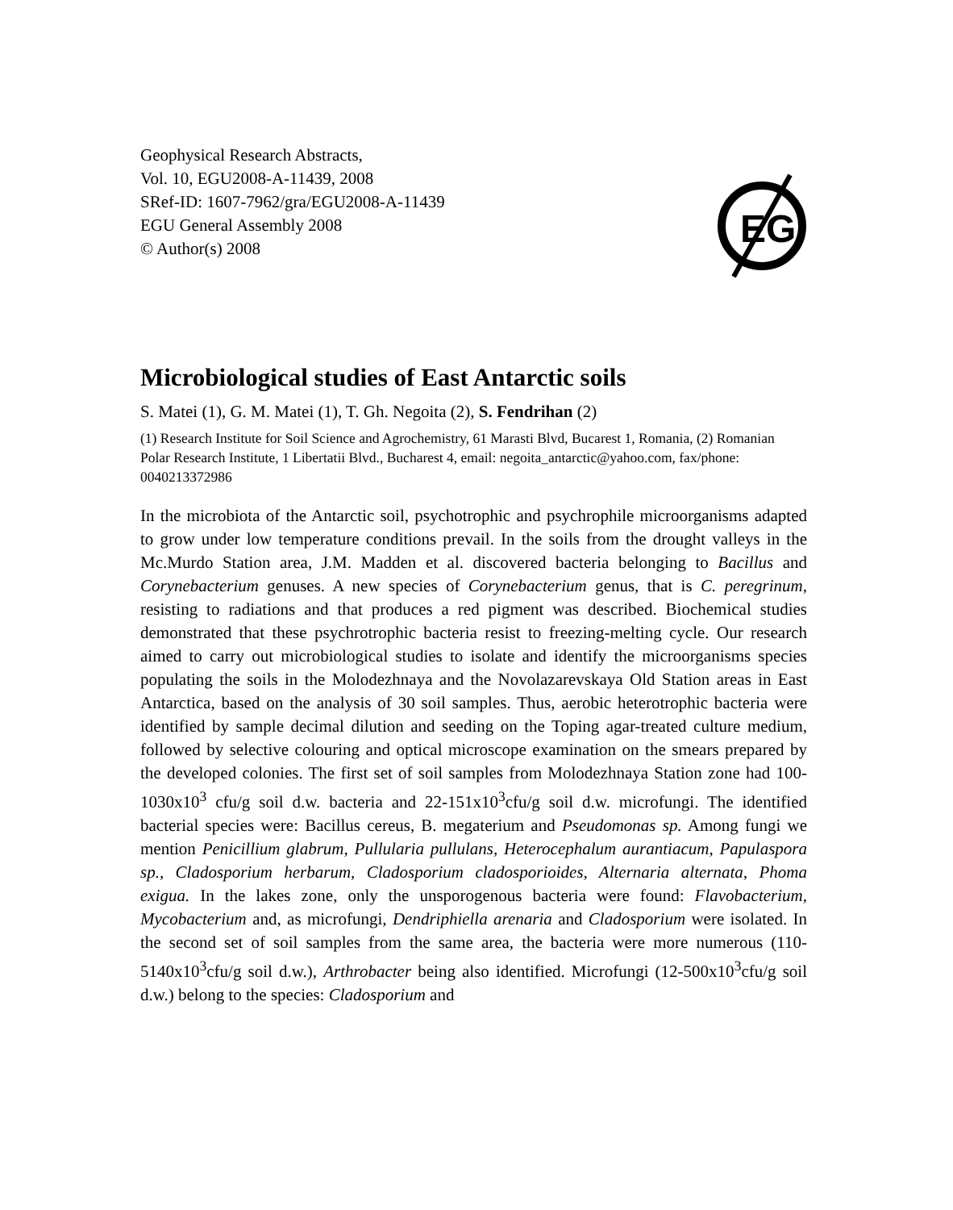Geophysical Research Abstracts,
Vol. 10, EGU2008-A-11439, 2008
SRef-ID: 1607-7962/gra/EGU2008-A-11439
EGU General Assembly 2008
© Author(s) 2008
EG
Microbiological studies of East Antarctic soils
S. Matei (1), G. M. Matei (1), T. Gh. Negoita (2), S. Fendrihan (2)
(1) Research Institute for Soil Science and Agrochemistry, 61 Marasti Blvd, Bucarest 1, Romania, (2) Romanian Polar Research Institute, 1 Libertatii Blvd., Bucharest 4, email: negoita_antarctic@yahoo.com, fax/phone: 0040213372986
In the microbiota of the Antarctic soil, psychotrophic and psychrophile microorganisms adapted to grow under low temperature conditions prevail. In the soils from the drought valleys in the Mc.Murdo Station area, J.M. Madden et al. discovered bacteria belonging to Bacillus and Corynebacterium genuses. A new species of Corynebacterium genus, that is C. peregrinum, resisting to radiations and that produces a red pigment was described. Biochemical studies demonstrated that these psychrotrophic bacteria resist to freezing-melting cycle. Our research aimed to carry out microbiological studies to isolate and identify the microorganisms species populating the soils in the Molodezhnaya and the Novolazarevskaya Old Station areas in East Antarctica, based on the analysis of 30 soil samples. Thus, aerobic heterotrophic bacteria were identified by sample decimal dilution and seeding on the Toping agar-treated culture medium, followed by selective colouring and optical microscope examination on the smears prepared by the developed colonies. The first set of soil samples from Molodezhnaya Station zone had 100-1030x10<sup>3</sup> cfu/g soil d.w. bacteria and 22-151x10<sup>3</sup>cfu/g soil d.w. microfungi. The identified bacterial species were: Bacillus cereus, B. megaterium and Pseudomonas sp. Among fungi we mention Penicillium glabrum, Pullularia pullulans, Heterocephalum aurantiacum, Papulaspora sp., Cladosporium herbarum, Cladosporium cladosporioides, Alternaria alternata, Phoma exigua. In the lakes zone, only the unsporogenous bacteria were found: Flavobacterium, Mycobacterium and, as microfungi, Dendriphiella arenaria and Cladosporium were isolated. In the second set of soil samples from the same area, the bacteria were more numerous (110-5140x10<sup>3</sup>cfu/g soil d.w.), Arthrobacter being also identified. Microfungi (12-500x10<sup>3</sup>cfu/g soil d.w.) belong to the species: Cladosporium and